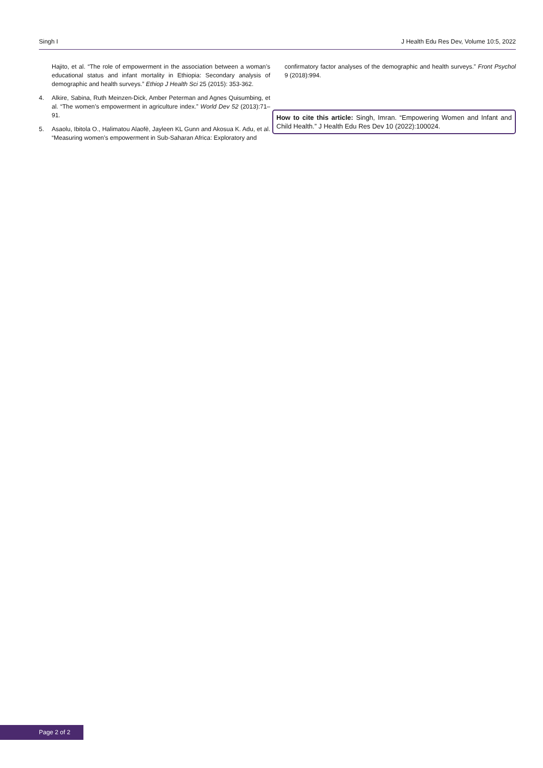Singh I J Health Edu Res Dev, Volume 10:5, 2022
Hajito, et al. “The role of empowerment in the association between a woman’s educational status and infant mortality in Ethiopia: Secondary analysis of demographic and health surveys.” Ethiop J Health Sci 25 (2015): 353-362.
4. Alkire, Sabina, Ruth Meinzen-Dick, Amber Peterman and Agnes Quisumbing, et al. “The women’s empowerment in agriculture index.” World Dev 52 (2013):71–91.
5. Asaolu, Ibitola O., Halimatou Alaofè, Jayleen KL Gunn and Akosua K. Adu, et al. “Measuring women’s empowerment in Sub-Saharan Africa: Exploratory and
confirmatory factor analyses of the demographic and health surveys.” Front Psychol 9 (2018):994.
How to cite this article: Singh, Imran. “Empowering Women and Infant and Child Health.” J Health Edu Res Dev 10 (2022):100024.
Page 2 of 2